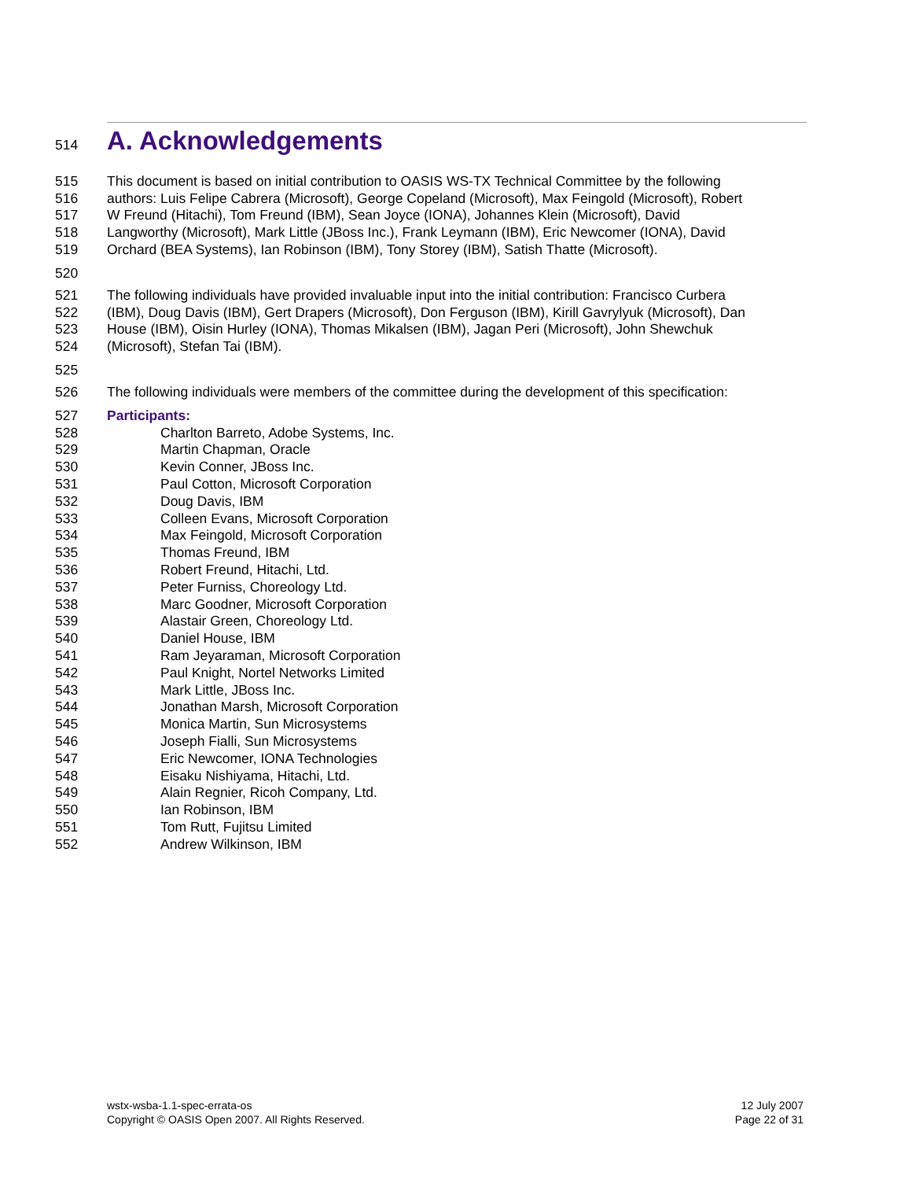514
A. Acknowledgements
515 This document is based on initial contribution to OASIS WS-TX Technical Committee by the following
516 authors: Luis Felipe Cabrera (Microsoft), George Copeland (Microsoft), Max Feingold (Microsoft), Robert
517 W Freund (Hitachi), Tom Freund (IBM), Sean Joyce (IONA), Johannes Klein (Microsoft), David
518 Langworthy (Microsoft), Mark Little (JBoss Inc.), Frank Leymann (IBM), Eric Newcomer (IONA), David
519 Orchard (BEA Systems), Ian Robinson (IBM), Tony Storey (IBM), Satish Thatte (Microsoft).
520
521 The following individuals have provided invaluable input into the initial contribution: Francisco Curbera
522 (IBM), Doug Davis (IBM), Gert Drapers (Microsoft), Don Ferguson (IBM), Kirill Gavrylyuk (Microsoft), Dan
523 House (IBM), Oisin Hurley (IONA), Thomas Mikalsen (IBM), Jagan Peri (Microsoft), John Shewchuk
524 (Microsoft), Stefan Tai (IBM).
525
526 The following individuals were members of the committee during the development of this specification:
527 Participants:
528 Charlton Barreto, Adobe Systems, Inc.
529 Martin Chapman, Oracle
530 Kevin Conner, JBoss Inc.
531 Paul Cotton, Microsoft Corporation
532 Doug Davis, IBM
533 Colleen Evans, Microsoft Corporation
534 Max Feingold, Microsoft Corporation
535 Thomas Freund, IBM
536 Robert Freund, Hitachi, Ltd.
537 Peter Furniss, Choreology Ltd.
538 Marc Goodner, Microsoft Corporation
539 Alastair Green, Choreology Ltd.
540 Daniel House, IBM
541 Ram Jeyaraman, Microsoft Corporation
542 Paul Knight, Nortel Networks Limited
543 Mark Little, JBoss Inc.
544 Jonathan Marsh, Microsoft Corporation
545 Monica Martin, Sun Microsystems
546 Joseph Fialli, Sun Microsystems
547 Eric Newcomer, IONA Technologies
548 Eisaku Nishiyama, Hitachi, Ltd.
549 Alain Regnier, Ricoh Company, Ltd.
550 Ian Robinson, IBM
551 Tom Rutt, Fujitsu Limited
552 Andrew Wilkinson, IBM
wstx-wsba-1.1-spec-errata-os
Copyright © OASIS Open 2007. All Rights Reserved.
12 July 2007
Page 22 of 31